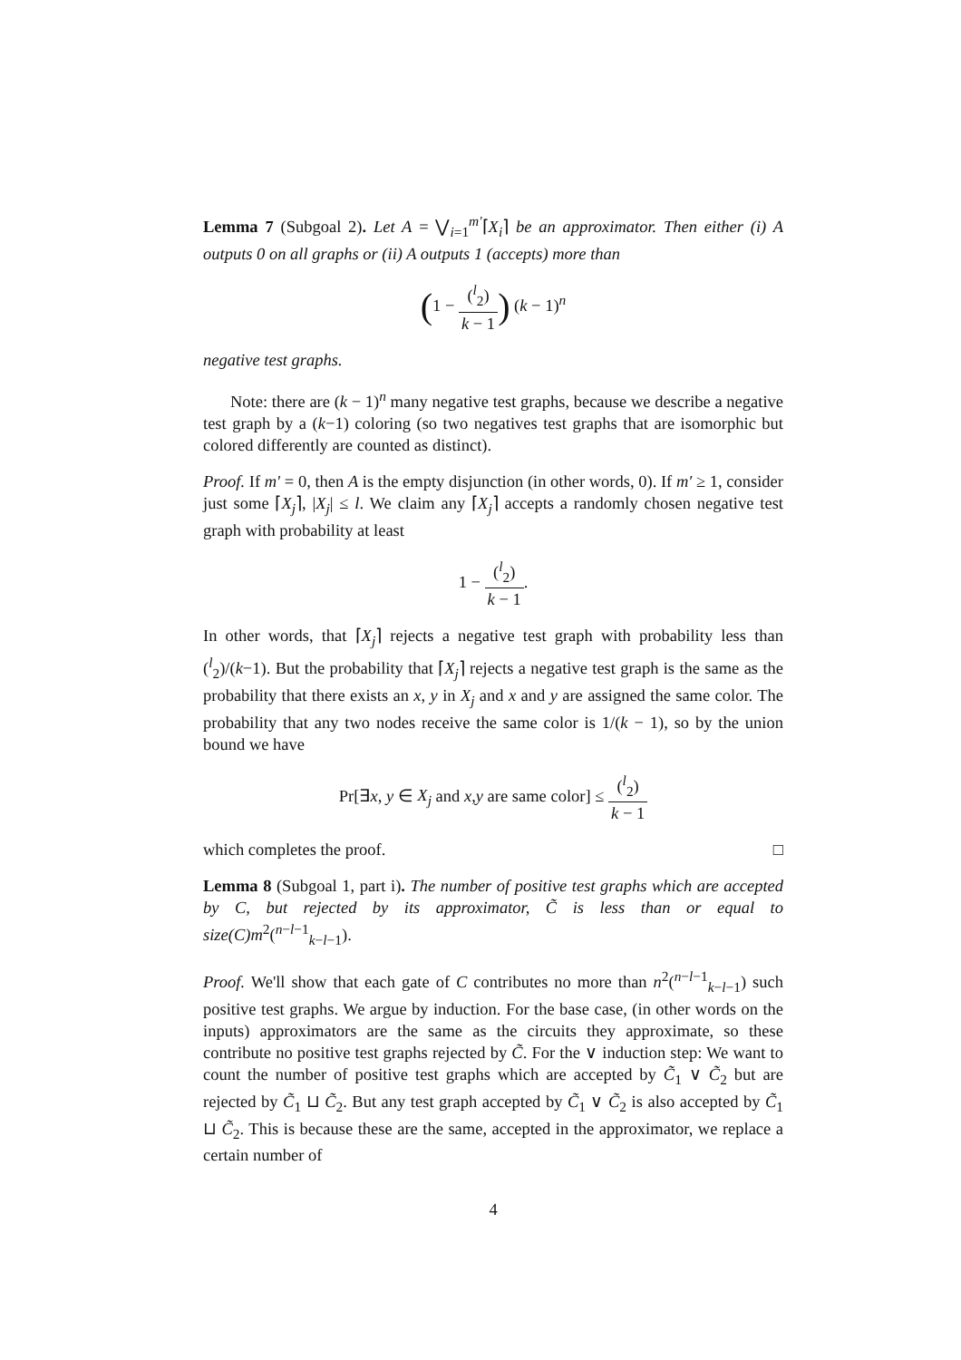Lemma 7 (Subgoal 2). Let A = ⋁<sub>i=1</sub><sup>m′</sup>⌈X<sub>i</sub>⌉ be an approximator. Then either (i) A outputs 0 on all graphs or (ii) A outputs 1 (accepts) more than
(1 − (<sup>l</sup><sub>2</sub>) k − 1) (k − 1)<sup>n</sup>
negative test graphs.
Note: there are (k − 1)<sup>n</sup> many negative test graphs, because we describe a negative test graph by a (k−1) coloring (so two negatives test graphs that are isomorphic but colored differently are counted as distinct).
Proof. If m′ = 0, then A is the empty disjunction (in other words, 0). If m′ ≥ 1, consider just some ⌈X<sub>j</sub>⌉, |X<sub>j</sub>| ≤ l. We claim any ⌈X<sub>j</sub>⌉ accepts a randomly chosen negative test graph with probability at least
1 − (<sup>l</sup><sub>2</sub>) k − 1.
In other words, that ⌈X<sub>j</sub>⌉ rejects a negative test graph with probability less than (<sup>l</sup><sub>2</sub>)/(k−1). But the probability that ⌈X<sub>j</sub>⌉ rejects a negative test graph is the same as the probability that there exists an x, y in X<sub>j</sub> and x and y are assigned the same color. The probability that any two nodes receive the same color is 1/(k − 1), so by the union bound we have
Pr[∃x, y ∈ X<sub>j</sub> and x,y are same color] ≤ (<sup>l</sup><sub>2</sub>) k − 1
which completes the proof. □
Lemma 8 (Subgoal 1, part i). The number of positive test graphs which are accepted by C, but rejected by its approximator, C̃ is less than or equal to size(C)m<sup>2</sup>(<sup>n−l−1</sup><sub>k−l−1</sub>).
Proof. We'll show that each gate of C contributes no more than n<sup>2</sup>(<sup>n−l−1</sup><sub>k−l−1</sub>) such positive test graphs. We argue by induction. For the base case, (in other words on the inputs) approximators are the same as the circuits they approximate, so these contribute no positive test graphs rejected by C̃. For the ∨ induction step: We want to count the number of positive test graphs which are accepted by C̃<sub>1</sub> ∨ C̃<sub>2</sub> but are rejected by C̃<sub>1</sub> ⊔ C̃<sub>2</sub>. But any test graph accepted by C̃<sub>1</sub> ∨ C̃<sub>2</sub> is also accepted by C̃<sub>1</sub> ⊔ C̃<sub>2</sub>. This is because these are the same, accepted in the approximator, we replace a certain number of
4